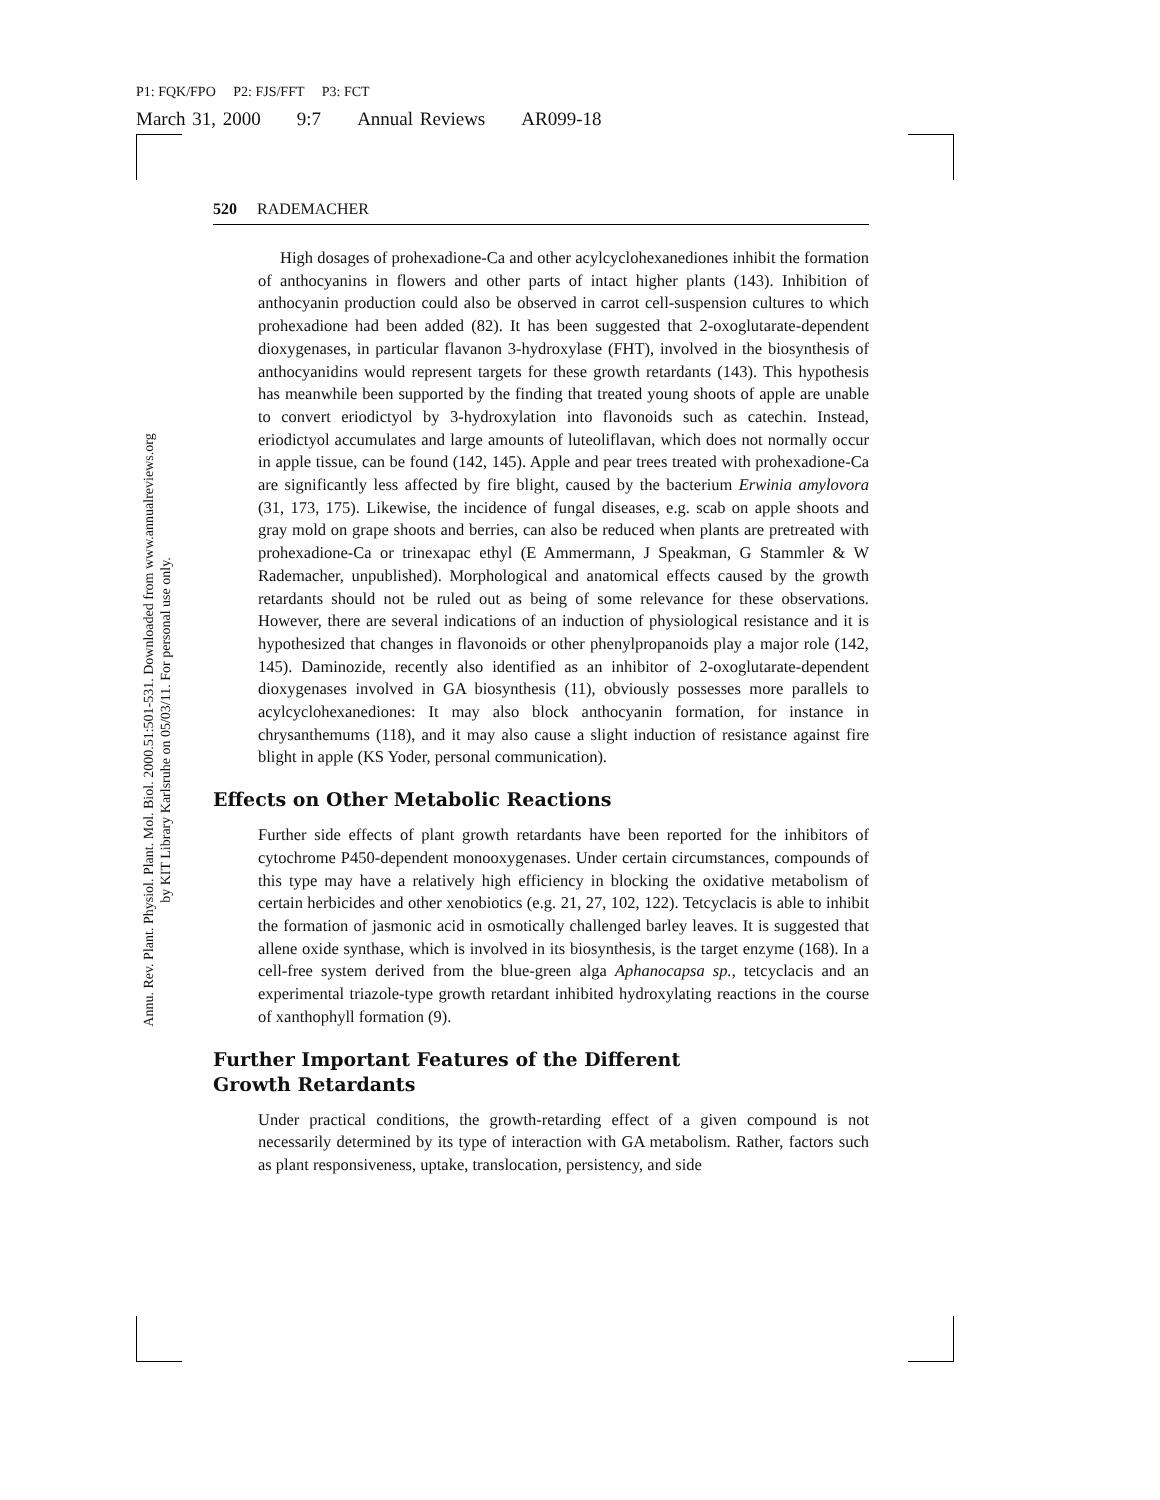P1: FQK/FPO P2: FJS/FFT P3: FCT
March 31, 2000 9:7 Annual Reviews AR099-18
Annu. Rev. Plant. Physiol. Plant. Mol. Biol. 2000.51:501-531. Downloaded from www.annualreviews.org
by KIT Library Karlsruhe on 05/03/11. For personal use only.
520 RADEMACHER
High dosages of prohexadione-Ca and other acylcyclohexanediones inhibit the formation of anthocyanins in flowers and other parts of intact higher plants (143). Inhibition of anthocyanin production could also be observed in carrot cell-suspension cultures to which prohexadione had been added (82). It has been suggested that 2-oxoglutarate-dependent dioxygenases, in particular flavanon 3-hydroxylase (FHT), involved in the biosynthesis of anthocyanidins would represent targets for these growth retardants (143). This hypothesis has meanwhile been supported by the finding that treated young shoots of apple are unable to convert eriodictyol by 3-hydroxylation into flavonoids such as catechin. Instead, eriodictyol accumulates and large amounts of luteoliflavan, which does not normally occur in apple tissue, can be found (142, 145). Apple and pear trees treated with prohexadione-Ca are significantly less affected by fire blight, caused by the bacterium Erwinia amylovora (31, 173, 175). Likewise, the incidence of fungal diseases, e.g. scab on apple shoots and gray mold on grape shoots and berries, can also be reduced when plants are pretreated with prohexadione-Ca or trinexapac ethyl (E Ammermann, J Speakman, G Stammler & W Rademacher, unpublished). Morphological and anatomical effects caused by the growth retardants should not be ruled out as being of some relevance for these observations. However, there are several indications of an induction of physiological resistance and it is hypothesized that changes in flavonoids or other phenylpropanoids play a major role (142, 145). Daminozide, recently also identified as an inhibitor of 2-oxoglutarate-dependent dioxygenases involved in GA biosynthesis (11), obviously possesses more parallels to acylcyclohexanediones: It may also block anthocyanin formation, for instance in chrysanthemums (118), and it may also cause a slight induction of resistance against fire blight in apple (KS Yoder, personal communication).
Effects on Other Metabolic Reactions
Further side effects of plant growth retardants have been reported for the inhibitors of cytochrome P450-dependent monooxygenases. Under certain circumstances, compounds of this type may have a relatively high efficiency in blocking the oxidative metabolism of certain herbicides and other xenobiotics (e.g. 21, 27, 102, 122). Tetcyclacis is able to inhibit the formation of jasmonic acid in osmotically challenged barley leaves. It is suggested that allene oxide synthase, which is involved in its biosynthesis, is the target enzyme (168). In a cell-free system derived from the blue-green alga Aphanocapsa sp., tetcyclacis and an experimental triazole-type growth retardant inhibited hydroxylating reactions in the course of xanthophyll formation (9).
Further Important Features of the Different
Growth Retardants
Under practical conditions, the growth-retarding effect of a given compound is not necessarily determined by its type of interaction with GA metabolism. Rather, factors such as plant responsiveness, uptake, translocation, persistency, and side